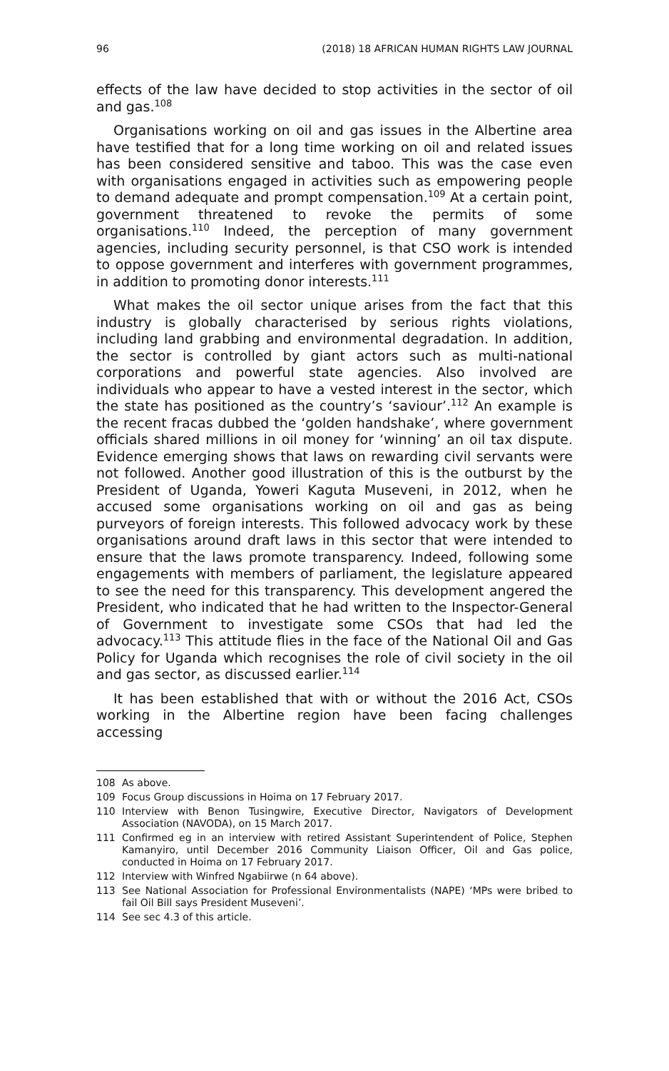96 (2018) 18 AFRICAN HUMAN RIGHTS LAW JOURNAL
effects of the law have decided to stop activities in the sector of oil and gas.<sup>108</sup>
Organisations working on oil and gas issues in the Albertine area have testified that for a long time working on oil and related issues has been considered sensitive and taboo. This was the case even with organisations engaged in activities such as empowering people to demand adequate and prompt compensation.<sup>109</sup> At a certain point, government threatened to revoke the permits of some organisations.<sup>110</sup> Indeed, the perception of many government agencies, including security personnel, is that CSO work is intended to oppose government and interferes with government programmes, in addition to promoting donor interests.<sup>111</sup>
What makes the oil sector unique arises from the fact that this industry is globally characterised by serious rights violations, including land grabbing and environmental degradation. In addition, the sector is controlled by giant actors such as multi-national corporations and powerful state agencies. Also involved are individuals who appear to have a vested interest in the sector, which the state has positioned as the country’s ‘saviour’.<sup>112</sup> An example is the recent fracas dubbed the ‘golden handshake’, where government officials shared millions in oil money for ‘winning’ an oil tax dispute. Evidence emerging shows that laws on rewarding civil servants were not followed. Another good illustration of this is the outburst by the President of Uganda, Yoweri Kaguta Museveni, in 2012, when he accused some organisations working on oil and gas as being purveyors of foreign interests. This followed advocacy work by these organisations around draft laws in this sector that were intended to ensure that the laws promote transparency. Indeed, following some engagements with members of parliament, the legislature appeared to see the need for this transparency. This development angered the President, who indicated that he had written to the Inspector-General of Government to investigate some CSOs that had led the advocacy.<sup>113</sup> This attitude flies in the face of the National Oil and Gas Policy for Uganda which recognises the role of civil society in the oil and gas sector, as discussed earlier.<sup>114</sup>
It has been established that with or without the 2016 Act, CSOs working in the Albertine region have been facing challenges accessing
108 As above.
109 Focus Group discussions in Hoima on 17 February 2017.
110 Interview with Benon Tusingwire, Executive Director, Navigators of Development Association (NAVODA), on 15 March 2017.
111 Confirmed eg in an interview with retired Assistant Superintendent of Police, Stephen Kamanyiro, until December 2016 Community Liaison Officer, Oil and Gas police, conducted in Hoima on 17 February 2017.
112 Interview with Winfred Ngabiirwe (n 64 above).
113 See National Association for Professional Environmentalists (NAPE) ‘MPs were bribed to fail Oil Bill says President Museveni’.
114 See sec 4.3 of this article.